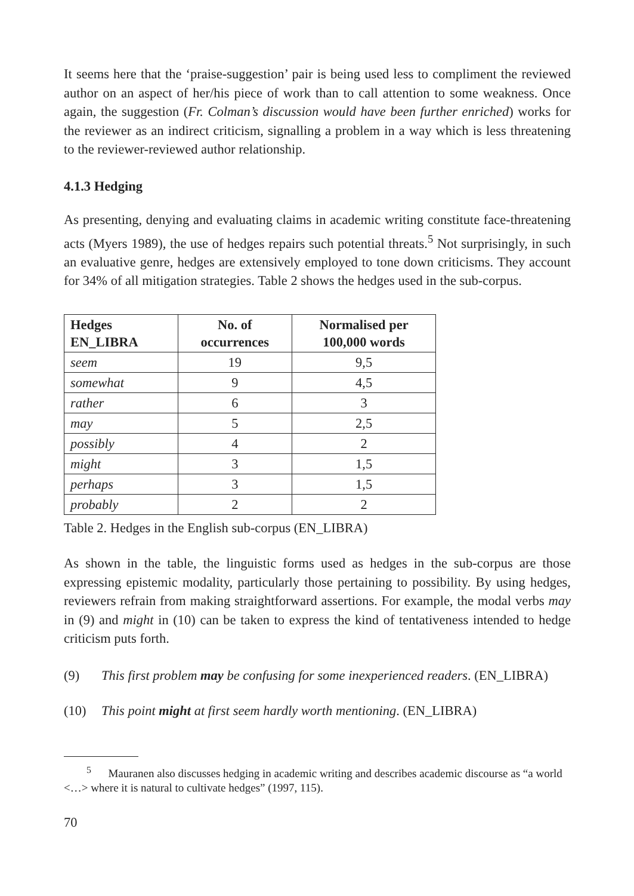It seems here that the ‘praise-suggestion’ pair is being used less to compliment the reviewed author on an aspect of her/his piece of work than to call attention to some weakness. Once again, the suggestion (Fr. Colman’s discussion would have been further enriched) works for the reviewer as an indirect criticism, signalling a problem in a way which is less threatening to the reviewer-reviewed author relationship.
4.1.3 Hedging
As presenting, denying and evaluating claims in academic writing constitute face-threatening acts (Myers 1989), the use of hedges repairs such potential threats.<sup>5</sup> Not surprisingly, in such an evaluative genre, hedges are extensively employed to tone down criticisms. They account for 34% of all mitigation strategies. Table 2 shows the hedges used in the sub-corpus.
| Hedges EN_LIBRA | No. of occurrences | Normalised per 100,000 words |
| --- | --- | --- |
| seem | 19 | 9,5 |
| somewhat | 9 | 4,5 |
| rather | 6 | 3 |
| may | 5 | 2,5 |
| possibly | 4 | 2 |
| might | 3 | 1,5 |
| perhaps | 3 | 1,5 |
| probably | 2 | 2 |
Table 2. Hedges in the English sub-corpus (EN_LIBRA)
As shown in the table, the linguistic forms used as hedges in the sub-corpus are those expressing epistemic modality, particularly those pertaining to possibility. By using hedges, reviewers refrain from making straightforward assertions. For example, the modal verbs may in (9) and might in (10) can be taken to express the kind of tentativeness intended to hedge criticism puts forth.
(9) This first problem may be confusing for some inexperienced readers. (EN_LIBRA)
(10) This point might at first seem hardly worth mentioning. (EN_LIBRA)
<sup>5</sup> Mauranen also discusses hedging in academic writing and describes academic discourse as “a world <…> where it is natural to cultivate hedges” (1997, 115).
70